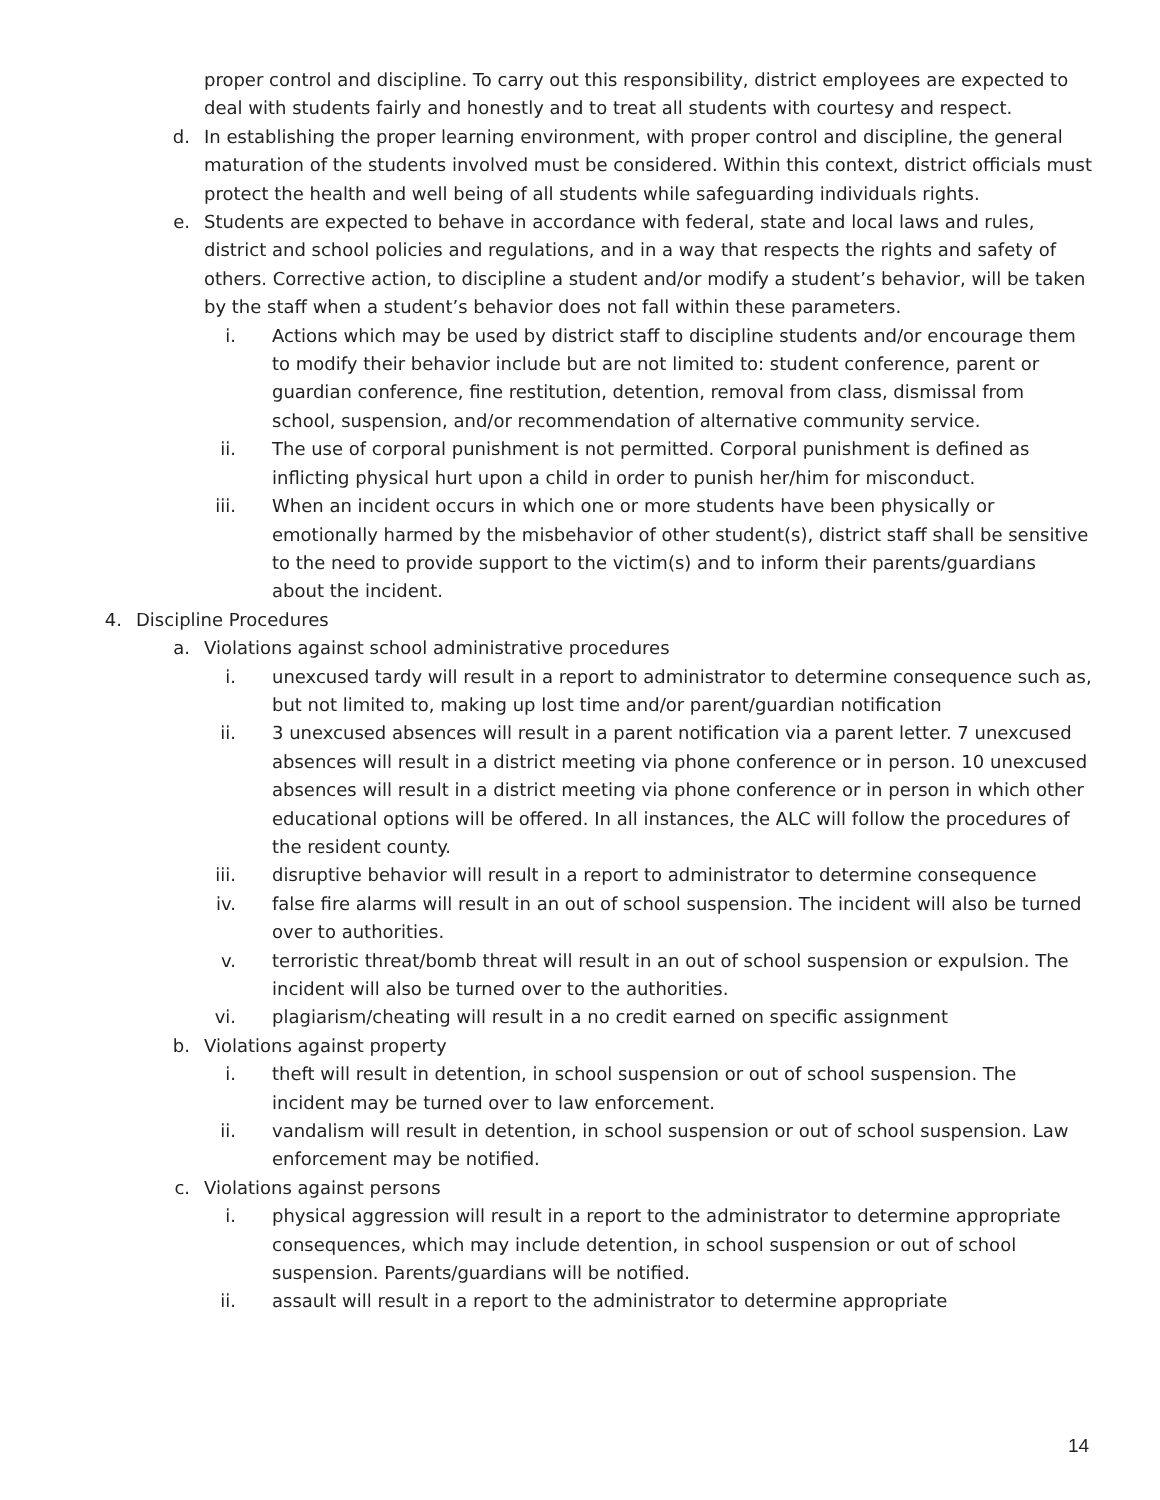proper control and discipline. To carry out this responsibility, district employees are expected to deal with students fairly and honestly and to treat all students with courtesy and respect.
d. In establishing the proper learning environment, with proper control and discipline, the general maturation of the students involved must be considered. Within this context, district officials must protect the health and well being of all students while safeguarding individuals rights.
e. Students are expected to behave in accordance with federal, state and local laws and rules, district and school policies and regulations, and in a way that respects the rights and safety of others. Corrective action, to discipline a student and/or modify a student’s behavior, will be taken by the staff when a student’s behavior does not fall within these parameters.
i. Actions which may be used by district staff to discipline students and/or encourage them to modify their behavior include but are not limited to: student conference, parent or guardian conference, fine restitution, detention, removal from class, dismissal from school, suspension, and/or recommendation of alternative community service.
ii. The use of corporal punishment is not permitted. Corporal punishment is defined as inflicting physical hurt upon a child in order to punish her/him for misconduct.
iii. When an incident occurs in which one or more students have been physically or emotionally harmed by the misbehavior of other student(s), district staff shall be sensitive to the need to provide support to the victim(s) and to inform their parents/guardians about the incident.
4. Discipline Procedures
a. Violations against school administrative procedures
i. unexcused tardy will result in a report to administrator to determine consequence such as, but not limited to, making up lost time and/or parent/guardian notification
ii. 3 unexcused absences will result in a parent notification via a parent letter. 7 unexcused absences will result in a district meeting via phone conference or in person. 10 unexcused absences will result in a district meeting via phone conference or in person in which other educational options will be offered. In all instances, the ALC will follow the procedures of the resident county.
iii. disruptive behavior will result in a report to administrator to determine consequence
iv. false fire alarms will result in an out of school suspension. The incident will also be turned over to authorities.
v. terroristic threat/bomb threat will result in an out of school suspension or expulsion. The incident will also be turned over to the authorities.
vi. plagiarism/cheating will result in a no credit earned on specific assignment
b. Violations against property
i. theft will result in detention, in school suspension or out of school suspension. The incident may be turned over to law enforcement.
ii. vandalism will result in detention, in school suspension or out of school suspension. Law enforcement may be notified.
c. Violations against persons
i. physical aggression will result in a report to the administrator to determine appropriate consequences, which may include detention, in school suspension or out of school suspension. Parents/guardians will be notified.
ii. assault will result in a report to the administrator to determine appropriate
14